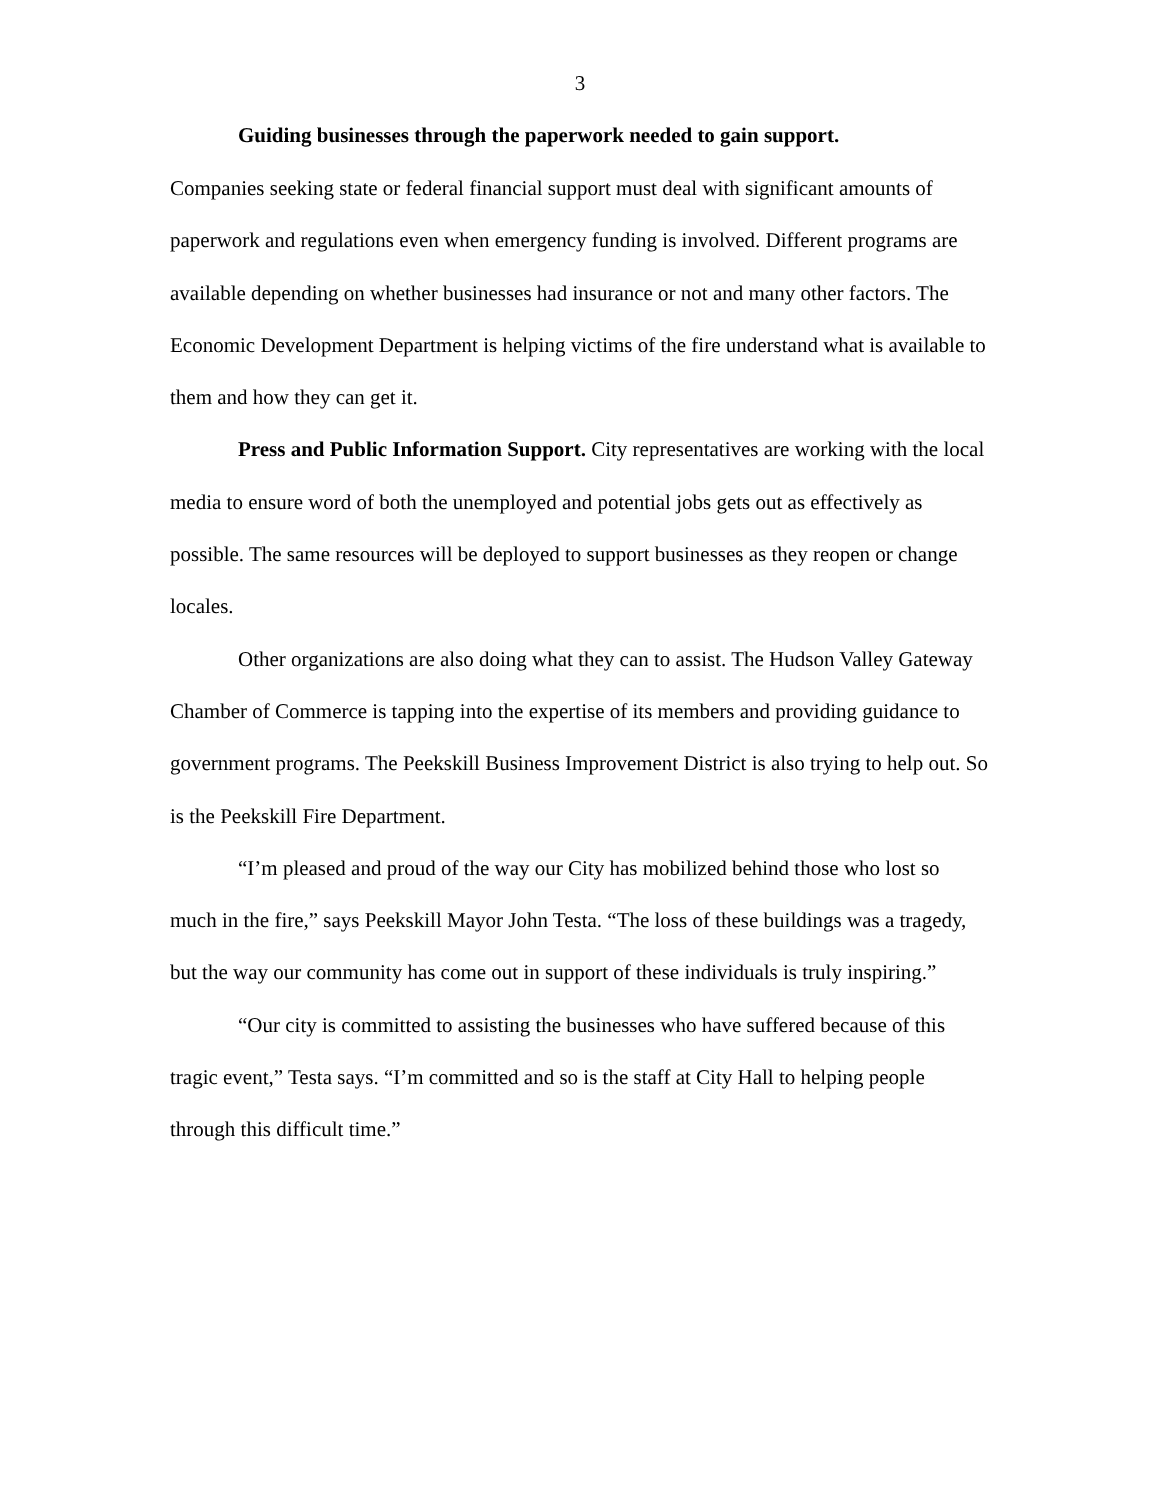3
Guiding businesses through the paperwork needed to gain support.
Companies seeking state or federal financial support must deal with significant amounts of paperwork and regulations even when emergency funding is involved. Different programs are available depending on whether businesses had insurance or not and many other factors. The Economic Development Department is helping victims of the fire understand what is available to them and how they can get it.
Press and Public Information Support. City representatives are working with the local media to ensure word of both the unemployed and potential jobs gets out as effectively as possible. The same resources will be deployed to support businesses as they reopen or change locales.
Other organizations are also doing what they can to assist. The Hudson Valley Gateway Chamber of Commerce is tapping into the expertise of its members and providing guidance to government programs. The Peekskill Business Improvement District is also trying to help out. So is the Peekskill Fire Department.
“I’m pleased and proud of the way our City has mobilized behind those who lost so much in the fire,” says Peekskill Mayor John Testa. “The loss of these buildings was a tragedy, but the way our community has come out in support of these individuals is truly inspiring.”
“Our city is committed to assisting the businesses who have suffered because of this tragic event,” Testa says. “I’m committed and so is the staff at City Hall to helping people through this difficult time.”